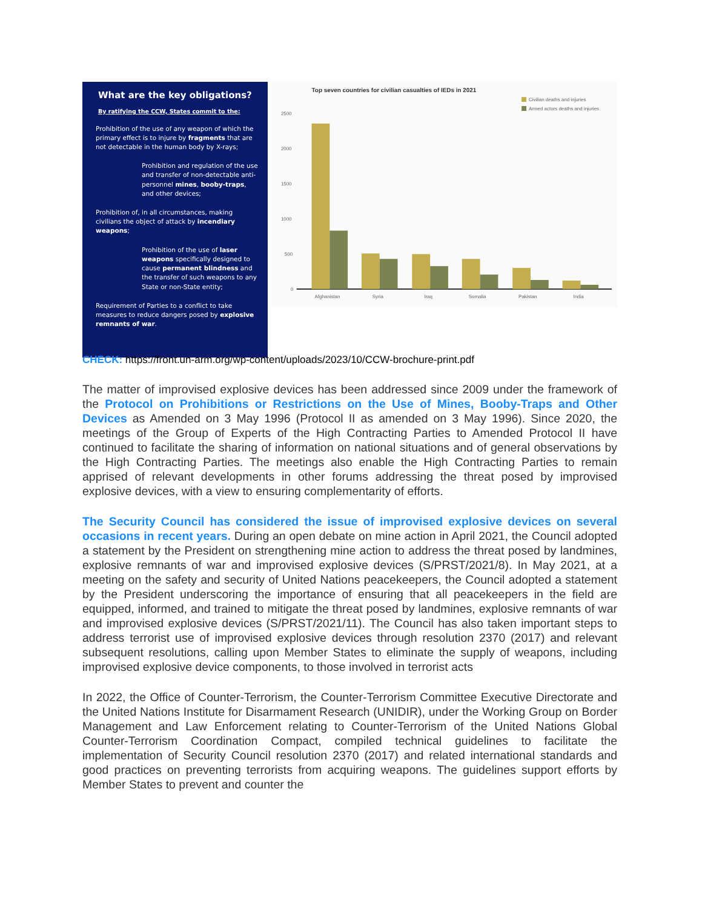What are the key obligations?
By ratifying the CCW, States commit to the:
Prohibition of the use of any weapon of which the primary effect is to injure by fragments that are not detectable in the human body by X-rays;
Prohibition and regulation of the use and transfer of non-detectable anti-personnel mines, booby-traps, and other devices;
Prohibition of, in all circumstances, making civilians the object of attack by incendiary weapons;
Prohibition of the use of laser weapons specifically designed to cause permanent blindness and the transfer of such weapons to any State or non-State entity;
Requirement of Parties to a conflict to take measures to reduce dangers posed by explosive remnants of war.
Top seven countries for civilian casualties of IEDs in 2021
Civilian deaths and injuries
Armed actors deaths and injuries
2500
2000
1500
1000
500
0
Afghanistan
Syria
Iraq
Somalia
Pakistan
India
CHECK: https://front.un-arm.org/wp-content/uploads/2023/10/CCW-brochure-print.pdf
The matter of improvised explosive devices has been addressed since 2009 under the framework of the Protocol on Prohibitions or Restrictions on the Use of Mines, Booby-Traps and Other Devices as Amended on 3 May 1996 (Protocol II as amended on 3 May 1996). Since 2020, the meetings of the Group of Experts of the High Contracting Parties to Amended Protocol II have continued to facilitate the sharing of information on national situations and of general observations by the High Contracting Parties. The meetings also enable the High Contracting Parties to remain apprised of relevant developments in other forums addressing the threat posed by improvised explosive devices, with a view to ensuring complementarity of efforts.
The Security Council has considered the issue of improvised explosive devices on several occasions in recent years. During an open debate on mine action in April 2021, the Council adopted a statement by the President on strengthening mine action to address the threat posed by landmines, explosive remnants of war and improvised explosive devices (S/PRST/2021/8). In May 2021, at a meeting on the safety and security of United Nations peacekeepers, the Council adopted a statement by the President underscoring the importance of ensuring that all peacekeepers in the field are equipped, informed, and trained to mitigate the threat posed by landmines, explosive remnants of war and improvised explosive devices (S/PRST/2021/11). The Council has also taken important steps to address terrorist use of improvised explosive devices through resolution 2370 (2017) and relevant subsequent resolutions, calling upon Member States to eliminate the supply of weapons, including improvised explosive device components, to those involved in terrorist acts
In 2022, the Office of Counter-Terrorism, the Counter-Terrorism Committee Executive Directorate and the United Nations Institute for Disarmament Research (UNIDIR), under the Working Group on Border Management and Law Enforcement relating to Counter-Terrorism of the United Nations Global Counter-Terrorism Coordination Compact, compiled technical guidelines to facilitate the implementation of Security Council resolution 2370 (2017) and related international standards and good practices on preventing terrorists from acquiring weapons. The guidelines support efforts by Member States to prevent and counter the